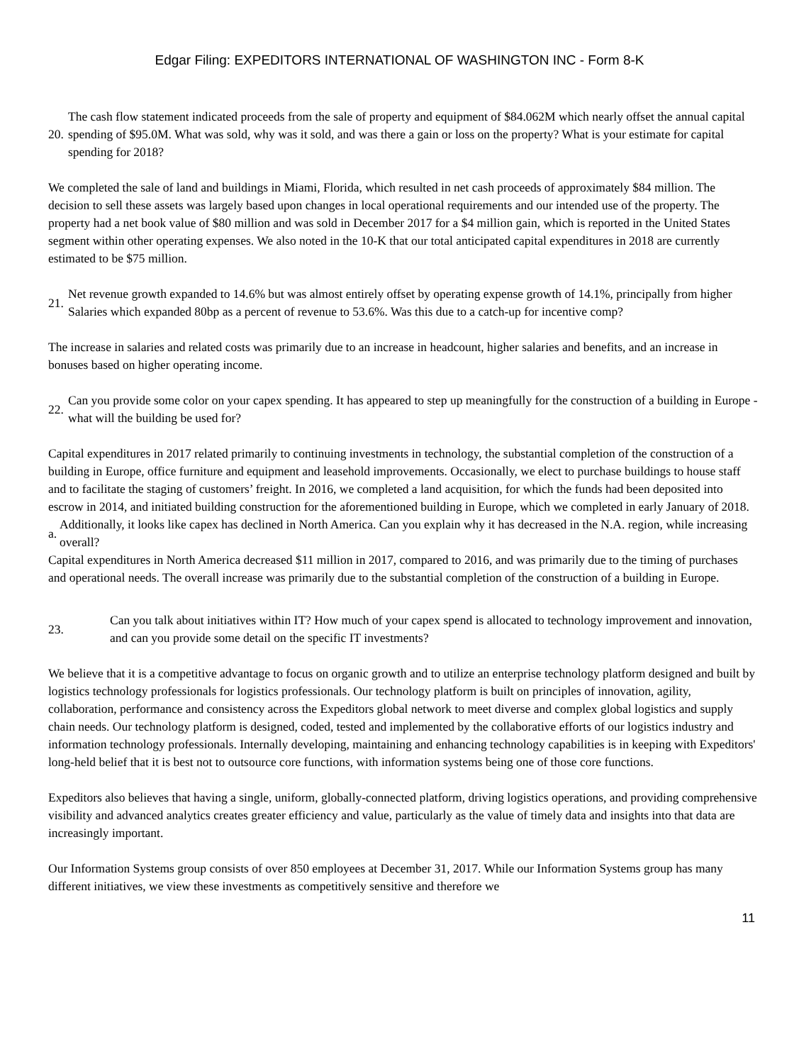Edgar Filing: EXPEDITORS INTERNATIONAL OF WASHINGTON INC - Form 8-K
20.
The cash flow statement indicated proceeds from the sale of property and equipment of $84.062M which nearly offset the annual capital spending of $95.0M. What was sold, why was it sold, and was there a gain or loss on the property? What is your estimate for capital spending for 2018?
We completed the sale of land and buildings in Miami, Florida, which resulted in net cash proceeds of approximately $84 million. The decision to sell these assets was largely based upon changes in local operational requirements and our intended use of the property. The property had a net book value of $80 million and was sold in December 2017 for a $4 million gain, which is reported in the United States segment within other operating expenses. We also noted in the 10-K that our total anticipated capital expenditures in 2018 are currently estimated to be $75 million.
21.
Net revenue growth expanded to 14.6% but was almost entirely offset by operating expense growth of 14.1%, principally from higher Salaries which expanded 80bp as a percent of revenue to 53.6%. Was this due to a catch-up for incentive comp?
The increase in salaries and related costs was primarily due to an increase in headcount, higher salaries and benefits, and an increase in bonuses based on higher operating income.
22.
Can you provide some color on your capex spending. It has appeared to step up meaningfully for the construction of a building in Europe - what will the building be used for?
Capital expenditures in 2017 related primarily to continuing investments in technology, the substantial completion of the construction of a building in Europe, office furniture and equipment and leasehold improvements. Occasionally, we elect to purchase buildings to house staff and to facilitate the staging of customers’ freight. In 2016, we completed a land acquisition, for which the funds had been deposited into escrow in 2014, and initiated building construction for the aforementioned building in Europe, which we completed in early January of 2018.
a.
Additionally, it looks like capex has declined in North America. Can you explain why it has decreased in the N.A. region, while increasing overall?
Capital expenditures in North America decreased $11 million in 2017, compared to 2016, and was primarily due to the timing of purchases and operational needs. The overall increase was primarily due to the substantial completion of the construction of a building in Europe.
23. Can you talk about initiatives within IT? How much of your capex spend is allocated to technology improvement and innovation, and can you provide some detail on the specific IT investments?
We believe that it is a competitive advantage to focus on organic growth and to utilize an enterprise technology platform designed and built by logistics technology professionals for logistics professionals. Our technology platform is built on principles of innovation, agility, collaboration, performance and consistency across the Expeditors global network to meet diverse and complex global logistics and supply chain needs. Our technology platform is designed, coded, tested and implemented by the collaborative efforts of our logistics industry and information technology professionals. Internally developing, maintaining and enhancing technology capabilities is in keeping with Expeditors' long-held belief that it is best not to outsource core functions, with information systems being one of those core functions.
Expeditors also believes that having a single, uniform, globally-connected platform, driving logistics operations, and providing comprehensive visibility and advanced analytics creates greater efficiency and value, particularly as the value of timely data and insights into that data are increasingly important.
Our Information Systems group consists of over 850 employees at December 31, 2017. While our Information Systems group has many different initiatives, we view these investments as competitively sensitive and therefore we
11